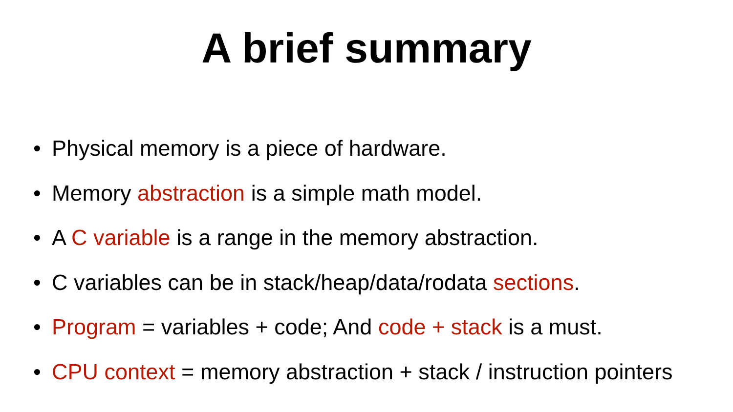A brief summary
• Physical memory is a piece of hardware.
• Memory abstraction is a simple math model.
• A C variable is a range in the memory abstraction.
• C variables can be in stack/heap/data/rodata sections.
• Program = variables + code; And code + stack is a must.
• CPU context = memory abstraction + stack / instruction pointers